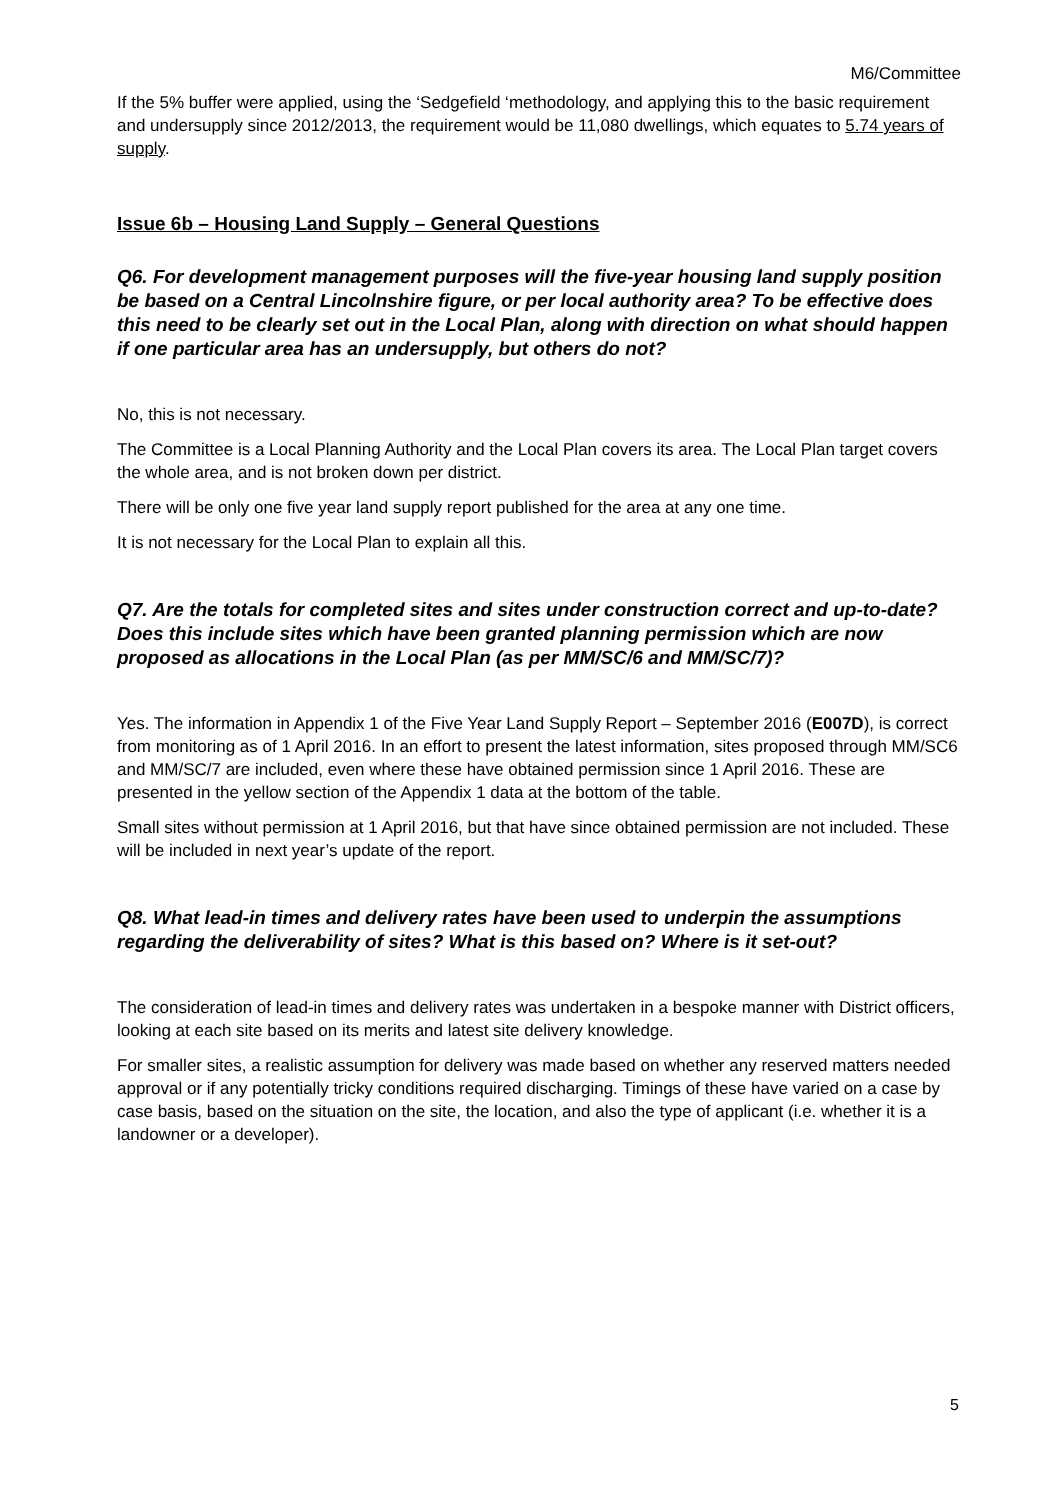M6/Committee
If the 5% buffer were applied, using the ‘Sedgefield ‘methodology, and applying this to the basic requirement and undersupply since 2012/2013, the requirement would be 11,080 dwellings, which equates to 5.74 years of supply.
Issue 6b – Housing Land Supply – General Questions
Q6. For development management purposes will the five-year housing land supply position be based on a Central Lincolnshire figure, or per local authority area? To be effective does this need to be clearly set out in the Local Plan, along with direction on what should happen if one particular area has an undersupply, but others do not?
No, this is not necessary.
The Committee is a Local Planning Authority and the Local Plan covers its area. The Local Plan target covers the whole area, and is not broken down per district.
There will be only one five year land supply report published for the area at any one time.
It is not necessary for the Local Plan to explain all this.
Q7. Are the totals for completed sites and sites under construction correct and up-to-date? Does this include sites which have been granted planning permission which are now proposed as allocations in the Local Plan (as per MM/SC/6 and MM/SC/7)?
Yes. The information in Appendix 1 of the Five Year Land Supply Report – September 2016 (E007D), is correct from monitoring as of 1 April 2016. In an effort to present the latest information, sites proposed through MM/SC6 and MM/SC/7 are included, even where these have obtained permission since 1 April 2016. These are presented in the yellow section of the Appendix 1 data at the bottom of the table.
Small sites without permission at 1 April 2016, but that have since obtained permission are not included. These will be included in next year’s update of the report.
Q8. What lead-in times and delivery rates have been used to underpin the assumptions regarding the deliverability of sites? What is this based on? Where is it set-out?
The consideration of lead-in times and delivery rates was undertaken in a bespoke manner with District officers, looking at each site based on its merits and latest site delivery knowledge.
For smaller sites, a realistic assumption for delivery was made based on whether any reserved matters needed approval or if any potentially tricky conditions required discharging. Timings of these have varied on a case by case basis, based on the situation on the site, the location, and also the type of applicant (i.e. whether it is a landowner or a developer).
5